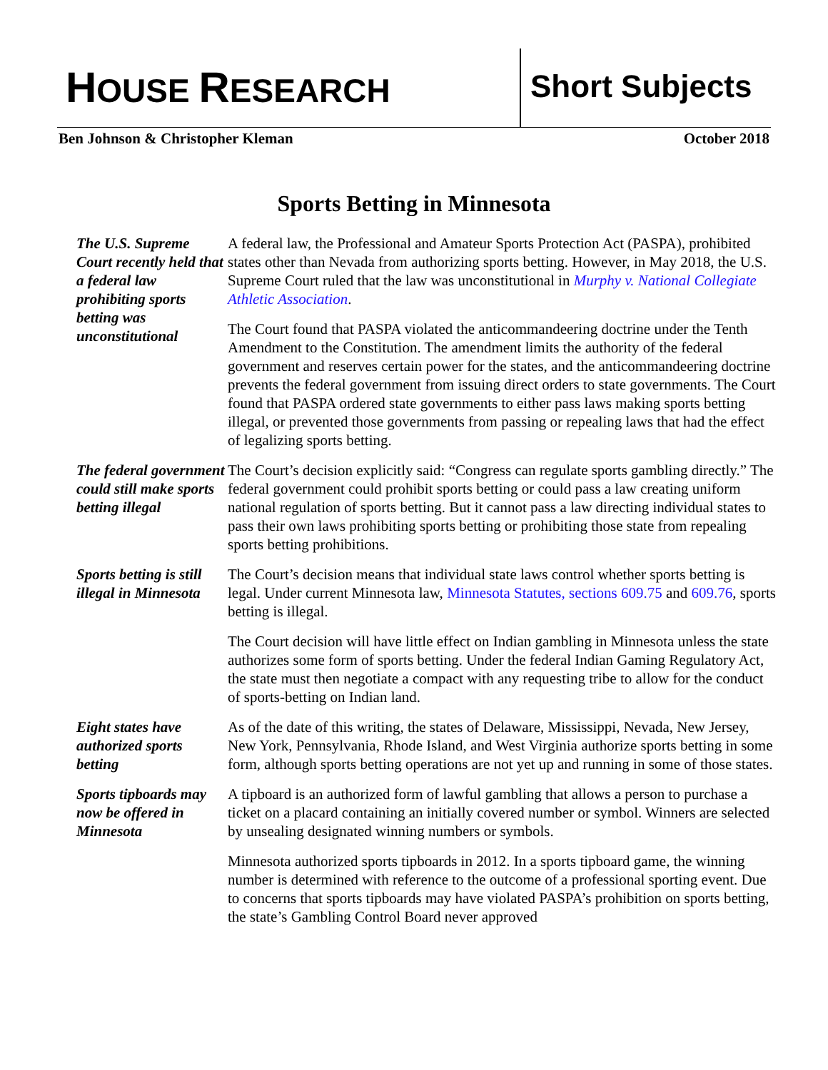HOUSE RESEARCH Short Subjects
Ben Johnson & Christopher Kleman October 2018
Sports Betting in Minnesota
The U.S. Supreme Court recently held that a federal law prohibiting sports betting was unconstitutional
A federal law, the Professional and Amateur Sports Protection Act (PASPA), prohibited states other than Nevada from authorizing sports betting. However, in May 2018, the U.S. Supreme Court ruled that the law was unconstitutional in Murphy v. National Collegiate Athletic Association.
The Court found that PASPA violated the anticommandeering doctrine under the Tenth Amendment to the Constitution. The amendment limits the authority of the federal government and reserves certain power for the states, and the anticommandeering doctrine prevents the federal government from issuing direct orders to state governments. The Court found that PASPA ordered state governments to either pass laws making sports betting illegal, or prevented those governments from passing or repealing laws that had the effect of legalizing sports betting.
The federal government could still make sports betting illegal
The Court’s decision explicitly said: “Congress can regulate sports gambling directly.” The federal government could prohibit sports betting or could pass a law creating uniform national regulation of sports betting. But it cannot pass a law directing individual states to pass their own laws prohibiting sports betting or prohibiting those state from repealing sports betting prohibitions.
Sports betting is still illegal in Minnesota
The Court’s decision means that individual state laws control whether sports betting is legal. Under current Minnesota law, Minnesota Statutes, sections 609.75 and 609.76, sports betting is illegal.
The Court decision will have little effect on Indian gambling in Minnesota unless the state authorizes some form of sports betting. Under the federal Indian Gaming Regulatory Act, the state must then negotiate a compact with any requesting tribe to allow for the conduct of sports-betting on Indian land.
Eight states have authorized sports betting
As of the date of this writing, the states of Delaware, Mississippi, Nevada, New Jersey, New York, Pennsylvania, Rhode Island, and West Virginia authorize sports betting in some form, although sports betting operations are not yet up and running in some of those states.
Sports tipboards may now be offered in Minnesota
A tipboard is an authorized form of lawful gambling that allows a person to purchase a ticket on a placard containing an initially covered number or symbol. Winners are selected by unsealing designated winning numbers or symbols.
Minnesota authorized sports tipboards in 2012. In a sports tipboard game, the winning number is determined with reference to the outcome of a professional sporting event. Due to concerns that sports tipboards may have violated PASPA’s prohibition on sports betting, the state’s Gambling Control Board never approved